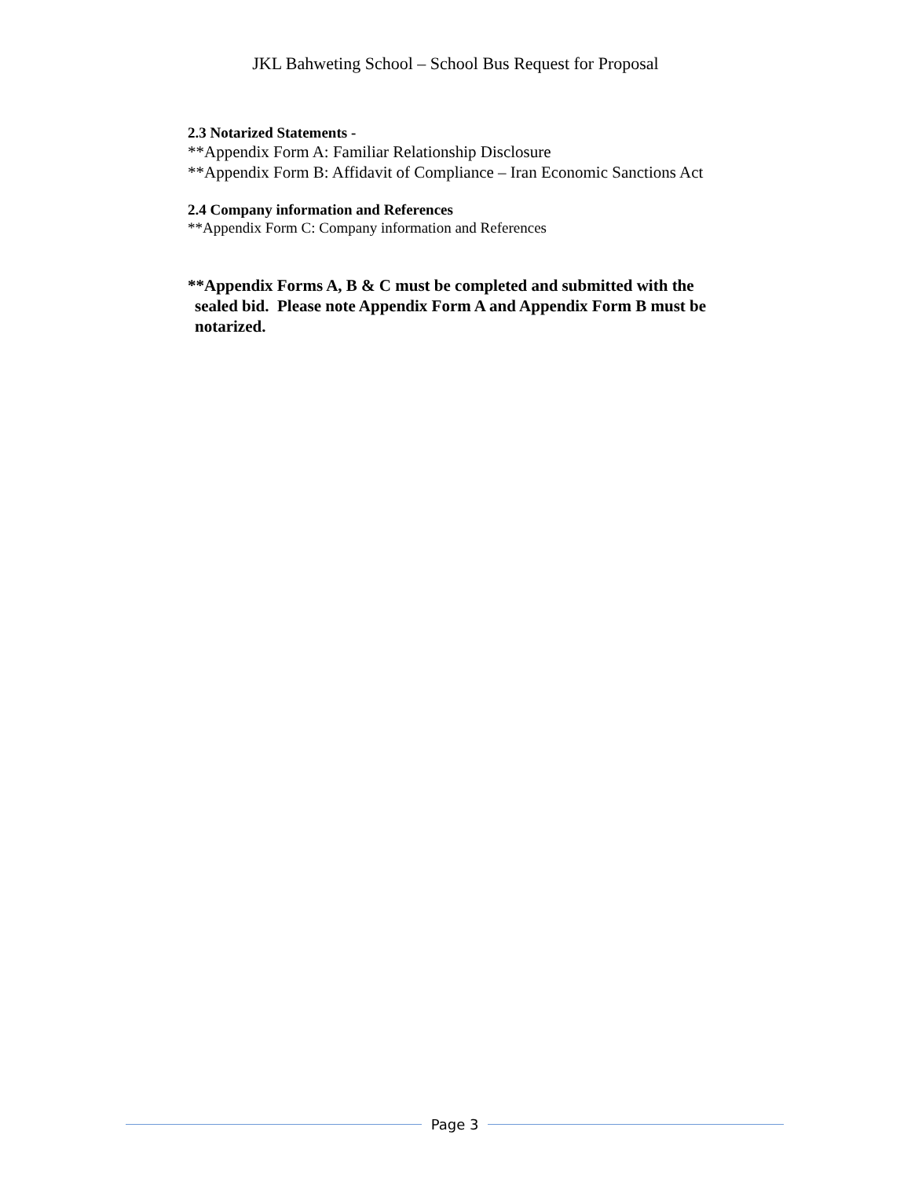JKL Bahweting School – School Bus Request for Proposal
2.3 Notarized Statements -
**Appendix Form A: Familiar Relationship Disclosure
**Appendix Form B: Affidavit of Compliance – Iran Economic Sanctions Act
2.4 Company information and References
**Appendix Form C: Company information and References
**Appendix Forms A, B & C must be completed and submitted with the
sealed bid. Please note Appendix Form A and Appendix Form B must be
notarized.
Page 3